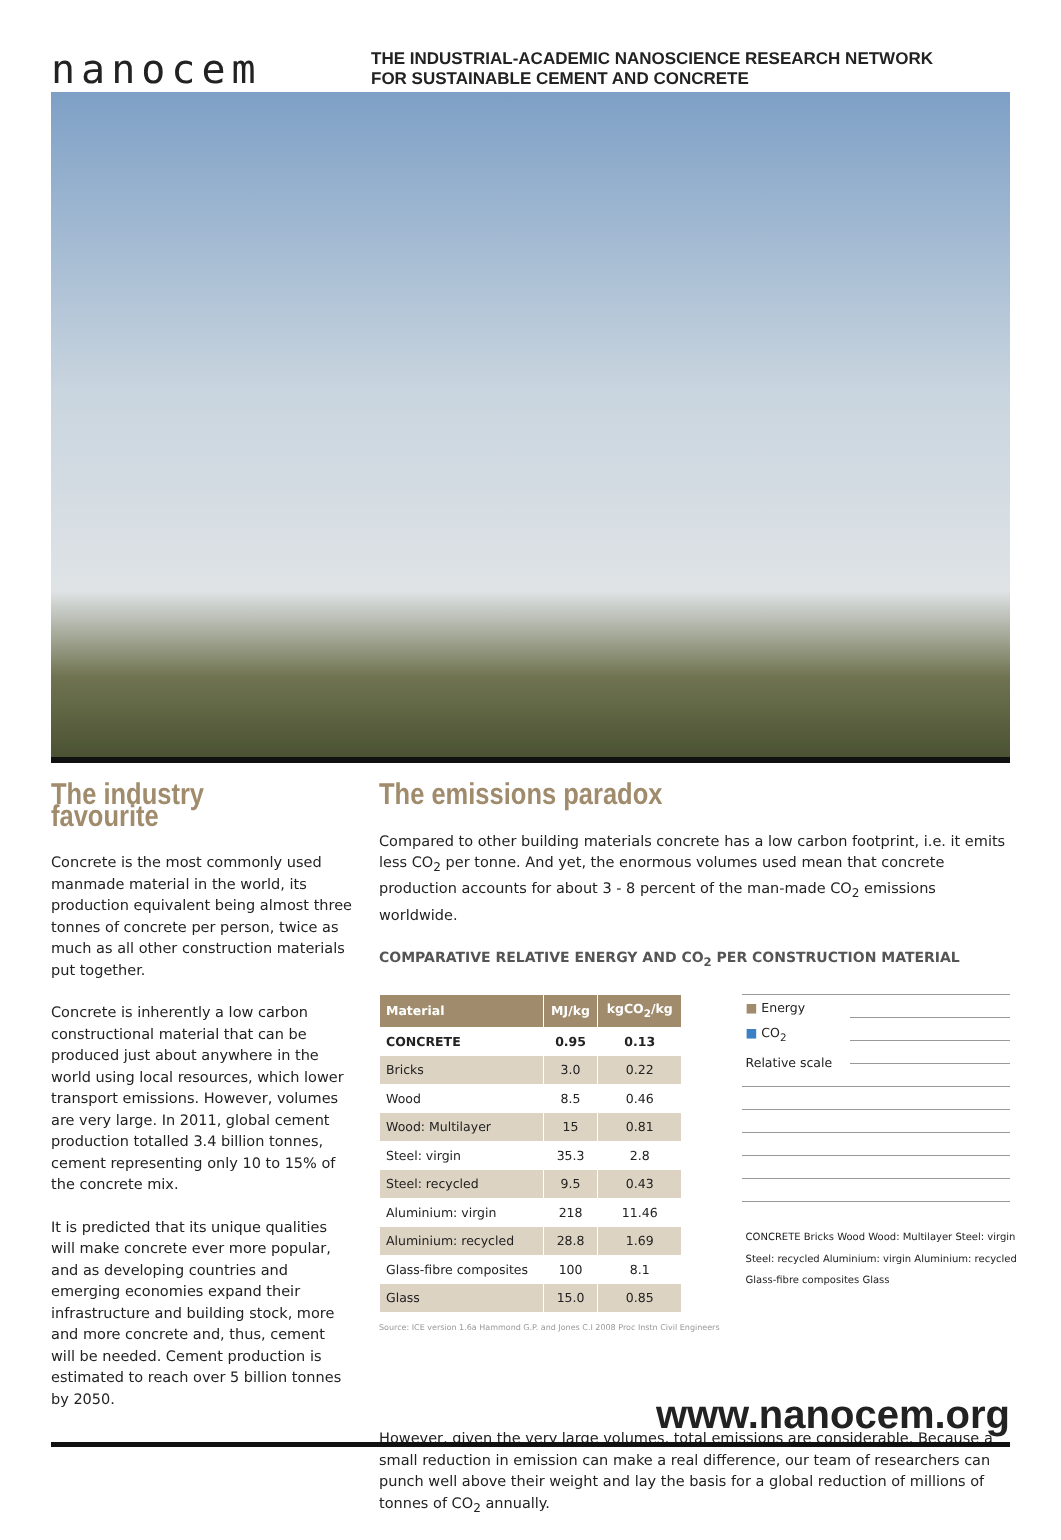nanocem
THE INDUSTRIAL-ACADEMIC NANOSCIENCE RESEARCH NETWORK
FOR SUSTAINABLE CEMENT AND CONCRETE
The industry favourite
Concrete is the most commonly used manmade material in the world, its production equivalent being almost three tonnes of concrete per person, twice as much as all other construction materials put together.
Concrete is inherently a low carbon constructional material that can be produced just about anywhere in the world using local resources, which lower transport emissions. However, volumes are very large. In 2011, global cement production totalled 3.4 billion tonnes, cement representing only 10 to 15% of the concrete mix.
It is predicted that its unique qualities will make concrete ever more popular, and as developing countries and emerging economies expand their infrastructure and building stock, more and more concrete and, thus, cement will be needed. Cement production is estimated to reach over 5 billion tonnes by 2050.
The emissions paradox
Compared to other building materials concrete has a low carbon footprint, i.e. it emits less CO<sub>2</sub> per tonne. And yet, the enormous volumes used mean that concrete production accounts for about 3 - 8 percent of the man-made CO<sub>2</sub> emissions worldwide.
COMPARATIVE RELATIVE ENERGY AND CO<sub>2</sub> PER CONSTRUCTION MATERIAL
| Material | MJ/kg | kgCO<sub>2</sub>/kg |
| --- | --- | --- |
| CONCRETE | 0.95 | 0.13 |
| Bricks | 3.0 | 0.22 |
| Wood | 8.5 | 0.46 |
| Wood: Multilayer | 15 | 0.81 |
| Steel: virgin | 35.3 | 2.8 |
| Steel: recycled | 9.5 | 0.43 |
| Aluminium: virgin | 218 | 11.46 |
| Aluminium: recycled | 28.8 | 1.69 |
| Glass-fibre composites | 100 | 8.1 |
| Glass | 15.0 | 0.85 |
Source: ICE version 1.6a Hammond G.P. and Jones C.I 2008 Proc Instn Civil Engineers
■ Energy
■ CO<sub>2</sub>
Relative scale
CONCRETE Bricks Wood Wood: Multilayer Steel: virgin Steel: recycled Aluminium: virgin Aluminium: recycled Glass-fibre composites Glass
However, given the very large volumes, total emissions are considerable. Because a small reduction in emission can make a real difference, our team of researchers can punch well above their weight and lay the basis for a global reduction of millions of tonnes of CO<sub>2</sub> annually.
www.nanocem.org